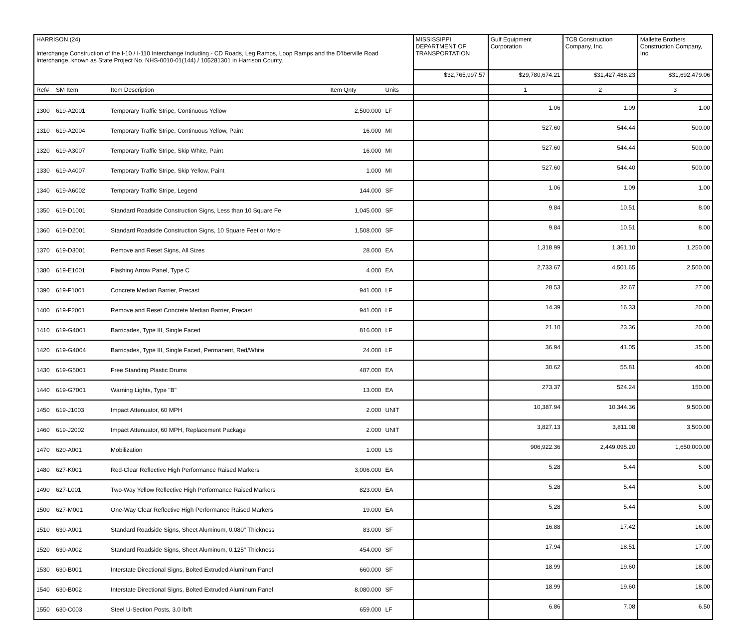| HARRISON (24) Interchange Construction of the I-10 / I-110 Interchange Including - CD Roads, Leg Ramps, Loop Ramps and the D'Iberville Road Interchange, known as State Project No. NHS-0010-01(144) / 105281301 in Harrison County. | | | | | MISSISSIPPI DEPARTMENT OF TRANSPORTATION | Gulf Equipment Corporation | TCB Construction Company, Inc. | Mallette Brothers Construction Company, Inc. |
| | | | | | $32,765,997.57 | $29,780,674.21 | $31,427,488.23 | $31,692,479.06 |
| Ref# | SM Item | Item Description | Item Qnty | Units | | 1 | 2 | 3 |
| 1300 | 619-A2001 | Temporary Traffic Stripe, Continuous Yellow | 2,500.000 | LF | | 1.06 | 1.09 | 1.00 |
| 1310 | 619-A2004 | Temporary Traffic Stripe, Continuous Yellow, Paint | 16.000 | MI | | 527.60 | 544.44 | 500.00 |
| 1320 | 619-A3007 | Temporary Traffic Stripe, Skip White, Paint | 16.000 | MI | | 527.60 | 544.44 | 500.00 |
| 1330 | 619-A4007 | Temporary Traffic Stripe, Skip Yellow, Paint | 1.000 | MI | | 527.60 | 544.40 | 500.00 |
| 1340 | 619-A6002 | Temporary Traffic Stripe, Legend | 144.000 | SF | | 1.06 | 1.09 | 1.00 |
| 1350 | 619-D1001 | Standard Roadside Construction Signs, Less than 10 Square Fe | 1,045.000 | SF | | 9.84 | 10.51 | 8.00 |
| 1360 | 619-D2001 | Standard Roadside Construction Signs, 10 Square Feet or More | 1,508.000 | SF | | 9.84 | 10.51 | 8.00 |
| 1370 | 619-D3001 | Remove and Reset Signs, All Sizes | 28.000 | EA | | 1,318.99 | 1,361.10 | 1,250.00 |
| 1380 | 619-E1001 | Flashing Arrow Panel, Type C | 4.000 | EA | | 2,733.67 | 4,501.65 | 2,500.00 |
| 1390 | 619-F1001 | Concrete Median Barrier, Precast | 941.000 | LF | | 28.53 | 32.67 | 27.00 |
| 1400 | 619-F2001 | Remove and Reset Concrete Median Barrier, Precast | 941.000 | LF | | 14.39 | 16.33 | 20.00 |
| 1410 | 619-G4001 | Barricades, Type III, Single Faced | 816.000 | LF | | 21.10 | 23.36 | 20.00 |
| 1420 | 619-G4004 | Barricades, Type III, Single Faced, Permanent, Red/White | 24.000 | LF | | 36.94 | 41.05 | 35.00 |
| 1430 | 619-G5001 | Free Standing Plastic Drums | 487.000 | EA | | 30.62 | 55.81 | 40.00 |
| 1440 | 619-G7001 | Warning Lights, Type "B" | 13.000 | EA | | 273.37 | 524.24 | 150.00 |
| 1450 | 619-J1003 | Impact Attenuator, 60 MPH | 2.000 | UNIT | | 10,387.94 | 10,344.36 | 9,500.00 |
| 1460 | 619-J2002 | Impact Attenuator, 60 MPH, Replacement Package | 2.000 | UNIT | | 3,827.13 | 3,811.08 | 3,500.00 |
| 1470 | 620-A001 | Mobilization | 1.000 | LS | | 906,922.36 | 2,449,095.20 | 1,650,000.00 |
| 1480 | 627-K001 | Red-Clear Reflective High Performance Raised Markers | 3,006.000 | EA | | 5.28 | 5.44 | 5.00 |
| 1490 | 627-L001 | Two-Way Yellow Reflective High Performance Raised Markers | 823.000 | EA | | 5.28 | 5.44 | 5.00 |
| 1500 | 627-M001 | One-Way Clear Reflective High Performance Raised Markers | 19.000 | EA | | 5.28 | 5.44 | 5.00 |
| 1510 | 630-A001 | Standard Roadside Signs, Sheet Aluminum, 0.080" Thickness | 83.000 | SF | | 16.88 | 17.42 | 16.00 |
| 1520 | 630-A002 | Standard Roadside Signs, Sheet Aluminum, 0.125" Thickness | 454.000 | SF | | 17.94 | 18.51 | 17.00 |
| 1530 | 630-B001 | Interstate Directional Signs, Bolted Extruded Aluminum Panel | 660.000 | SF | | 18.99 | 19.60 | 18.00 |
| 1540 | 630-B002 | Interstate Directional Signs, Bolted Extruded Aluminum Panel | 8,080.000 | SF | | 18.99 | 19.60 | 18.00 |
| 1550 | 630-C003 | Steel U-Section Posts, 3.0 lb/ft | 659.000 | LF | | 6.86 | 7.08 | 6.50 |